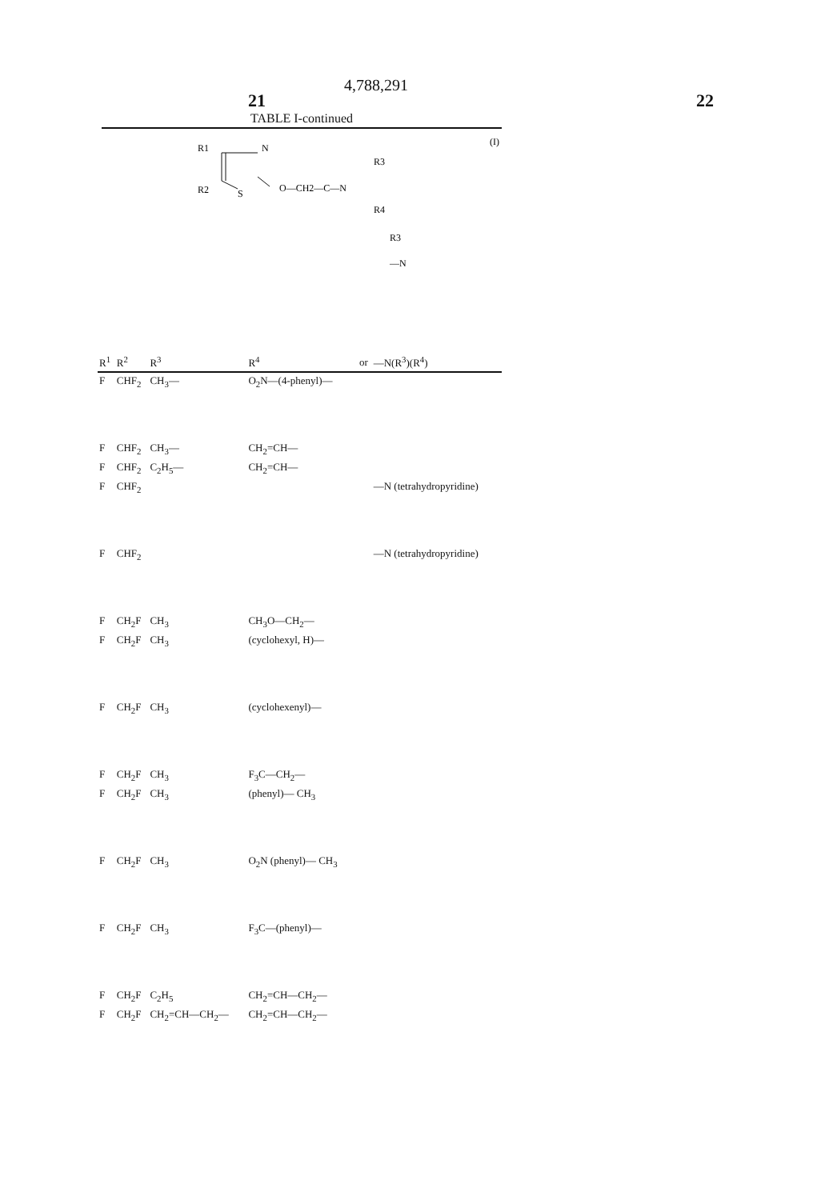21
4,788,291
22
TABLE I-continued
R1
R2
N
S
O—CH2—C—N
R3
R4
(I)
R3
—N
| R<sup>1</sup> | R<sup>2</sup> | R<sup>3</sup> | R<sup>4</sup> | or | —N(R<sup>3</sup>)(R<sup>4</sup>) |
| --- | --- | --- | --- | --- | --- |
| F | CHF<sub>2</sub> | CH<sub>3</sub>— | O<sub>2</sub>N—(4-phenyl)— | | |
| F | CHF<sub>2</sub> | CH<sub>3</sub>— | CH<sub>2</sub>=CH— | | |
| F | CHF<sub>2</sub> | C<sub>2</sub>H<sub>5</sub>— | CH<sub>2</sub>=CH— | | |
| F | CHF<sub>2</sub> | | | | —N (tetrahydropyridine) |
| F | CHF<sub>2</sub> | | | | —N (tetrahydropyridine) |
| F | CH<sub>2</sub>F | CH<sub>3</sub> | CH<sub>3</sub>O—CH<sub>2</sub>— | | |
| F | CH<sub>2</sub>F | CH<sub>3</sub> | (cyclohexyl, H)— | | |
| F | CH<sub>2</sub>F | CH<sub>3</sub> | (cyclohexenyl)— | | |
| F | CH<sub>2</sub>F | CH<sub>3</sub> | F<sub>3</sub>C—CH<sub>2</sub>— | | |
| F | CH<sub>2</sub>F | CH<sub>3</sub> | (phenyl)— CH<sub>3</sub> | | |
| F | CH<sub>2</sub>F | CH<sub>3</sub> | O<sub>2</sub>N (phenyl)— CH<sub>3</sub> | | |
| F | CH<sub>2</sub>F | CH<sub>3</sub> | F<sub>3</sub>C—(phenyl)— | | |
| F | CH<sub>2</sub>F | C<sub>2</sub>H<sub>5</sub> | CH<sub>2</sub>=CH—CH<sub>2</sub>— | | |
| F | CH<sub>2</sub>F | CH<sub>2</sub>=CH—CH<sub>2</sub>— | CH<sub>2</sub>=CH—CH<sub>2</sub>— | | |